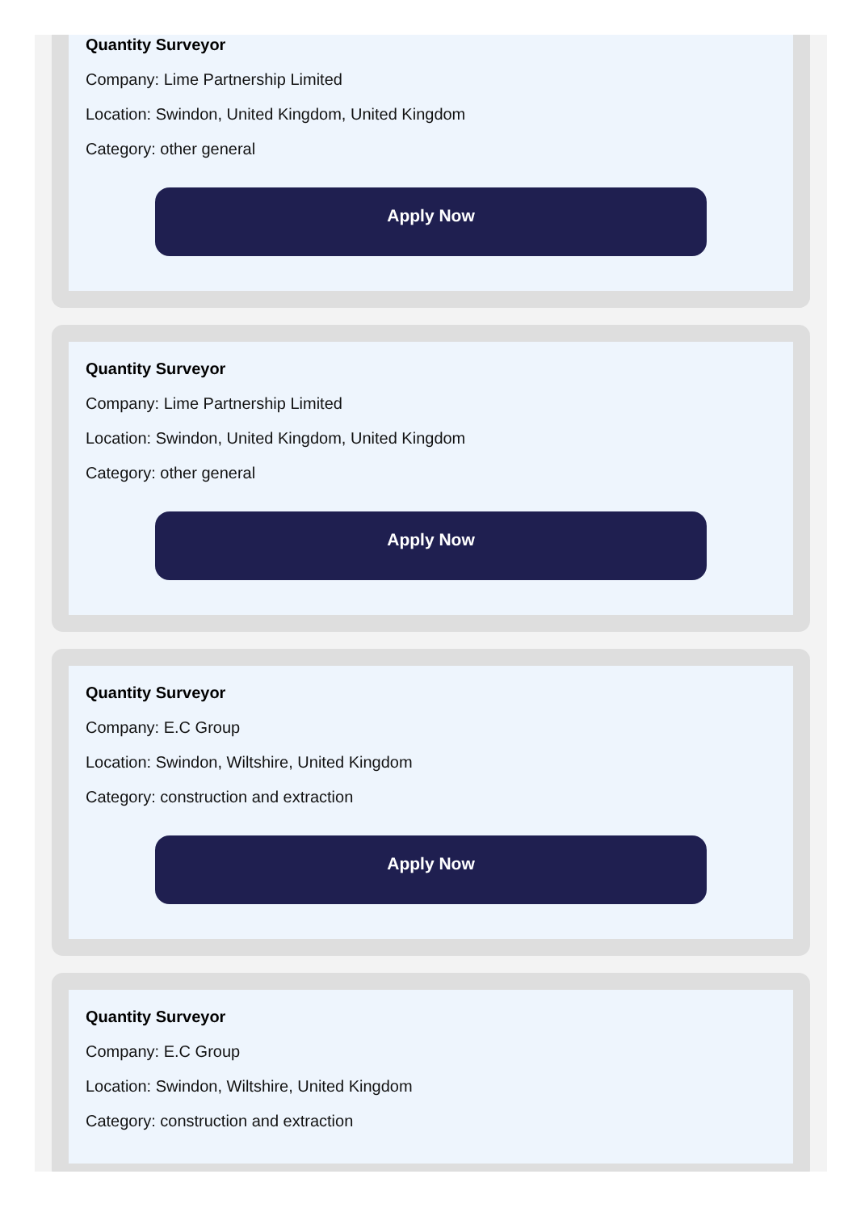Quantity Surveyor
Company: Lime Partnership Limited
Location: Swindon, United Kingdom, United Kingdom
Category: other general
Apply Now
Quantity Surveyor
Company: Lime Partnership Limited
Location: Swindon, United Kingdom, United Kingdom
Category: other general
Apply Now
Quantity Surveyor
Company: E.C Group
Location: Swindon, Wiltshire, United Kingdom
Category: construction and extraction
Apply Now
Quantity Surveyor
Company: E.C Group
Location: Swindon, Wiltshire, United Kingdom
Category: construction and extraction